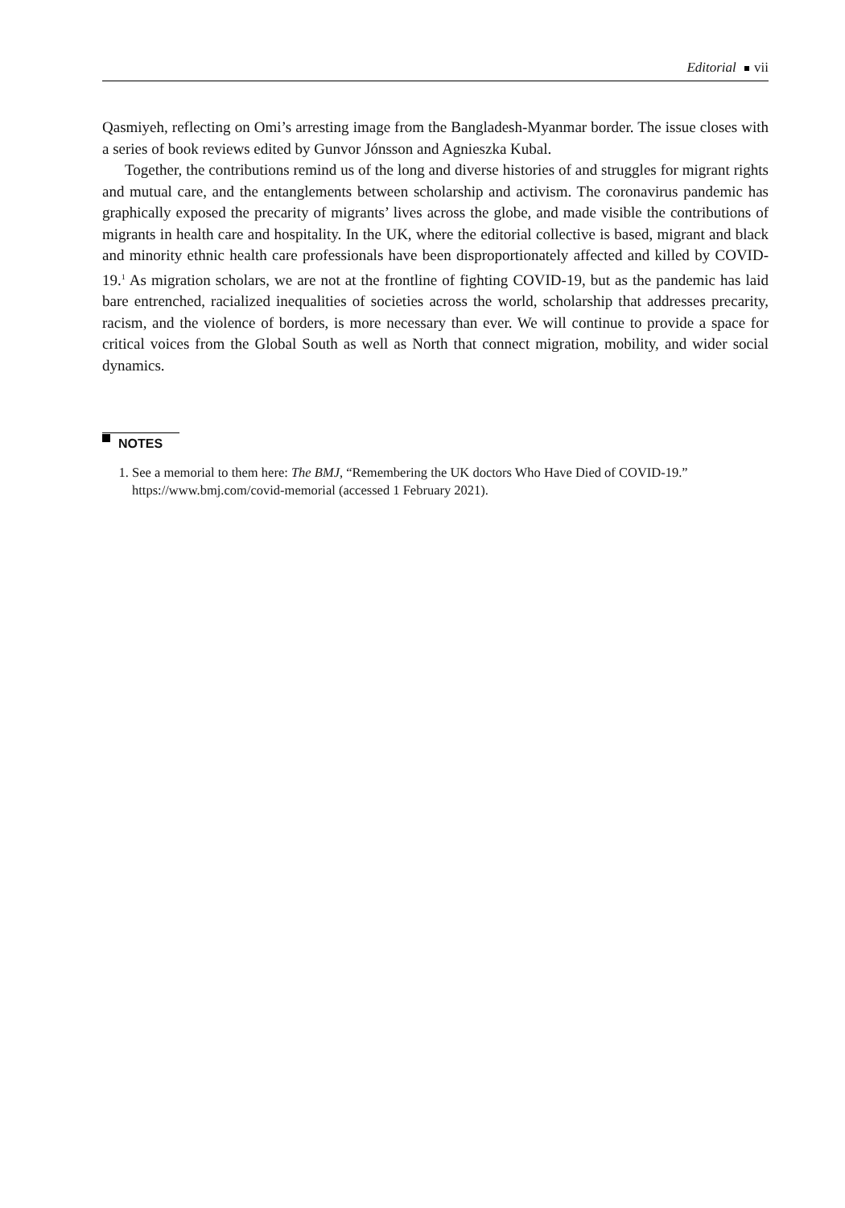Editorial vii
Qasmiyeh, reflecting on Omi’s arresting image from the Bangladesh-Myanmar border. The issue closes with a series of book reviews edited by Gunvor Jónsson and Agnieszka Kubal.
Together, the contributions remind us of the long and diverse histories of and struggles for migrant rights and mutual care, and the entanglements between scholarship and activism. The coronavirus pandemic has graphically exposed the precarity of migrants’ lives across the globe, and made visible the contributions of migrants in health care and hospitality. In the UK, where the editorial collective is based, migrant and black and minority ethnic health care professionals have been disproportionately affected and killed by COVID-19.<sup>1</sup> As migration scholars, we are not at the frontline of fighting COVID-19, but as the pandemic has laid bare entrenched, racialized inequalities of societies across the world, scholarship that addresses precarity, racism, and the violence of borders, is more necessary than ever. We will continue to provide a space for critical voices from the Global South as well as North that connect migration, mobility, and wider social dynamics.
NOTES
1. See a memorial to them here: The BMJ, “Remembering the UK doctors Who Have Died of COVID-19.” https://www.bmj.com/covid-memorial (accessed 1 February 2021).